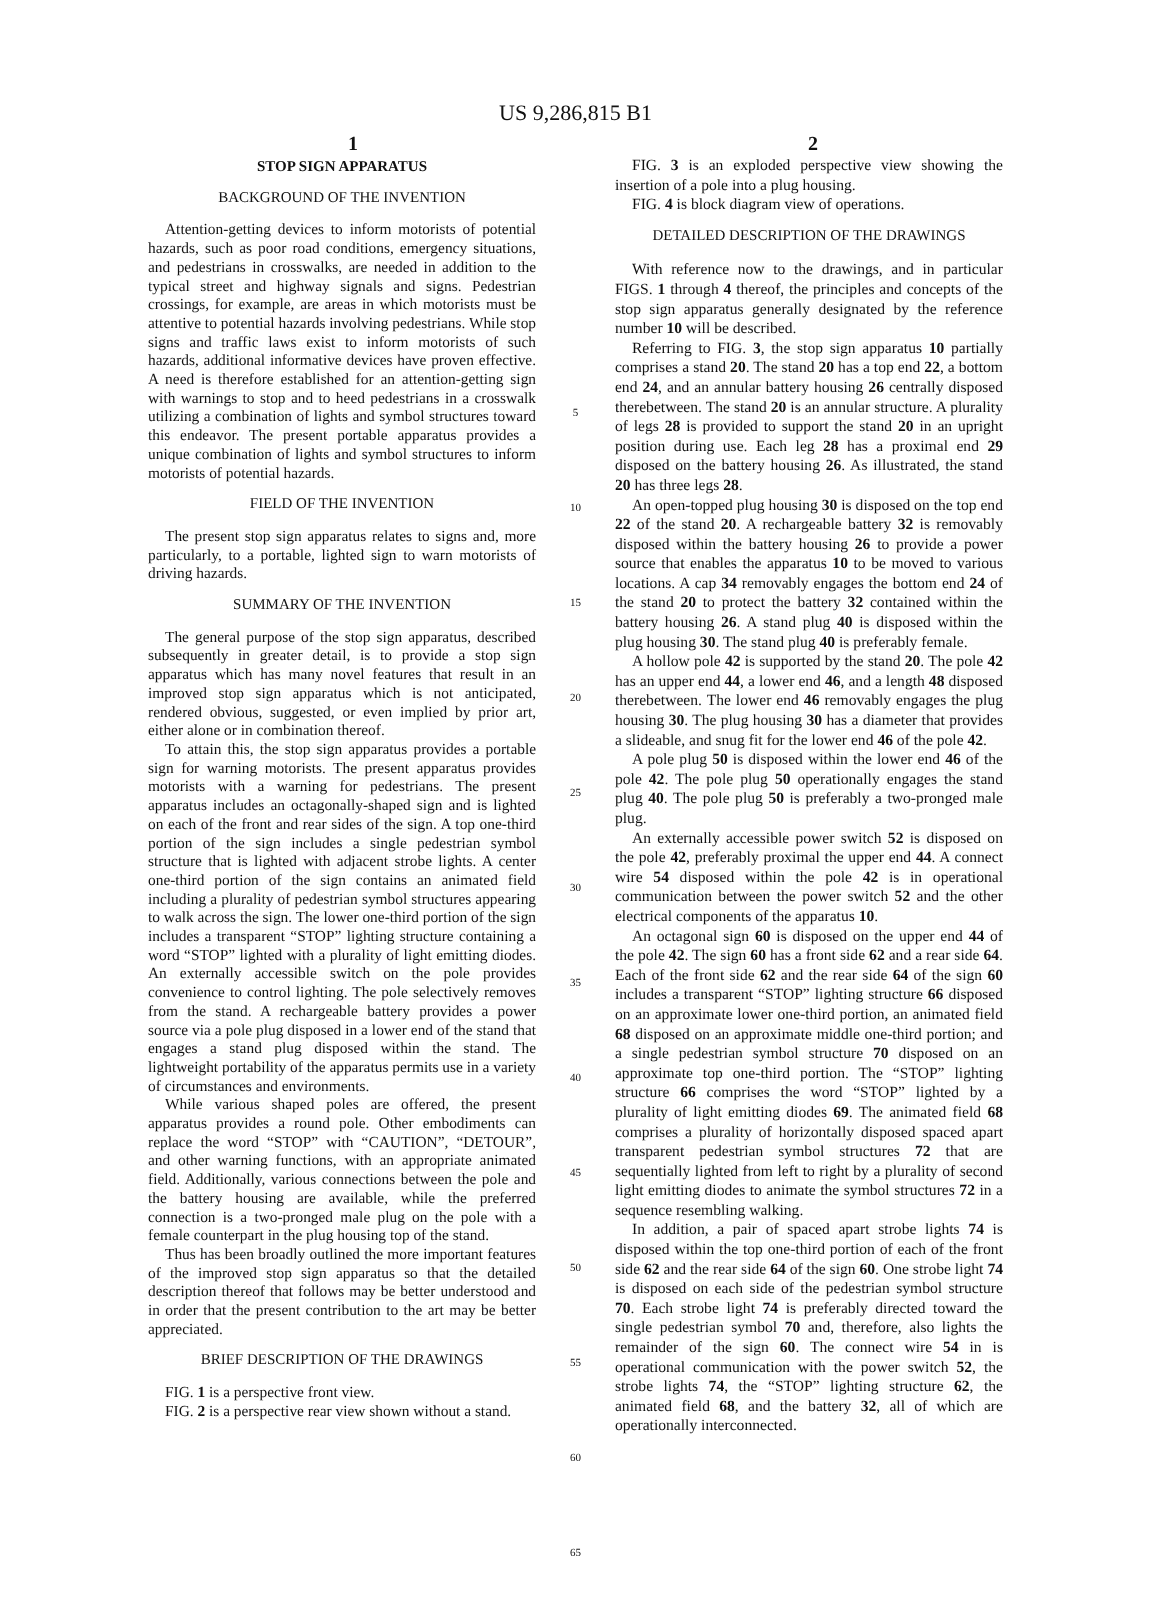US 9,286,815 B1
1 2
STOP SIGN APPARATUS
BACKGROUND OF THE INVENTION
Attention-getting devices to inform motorists of potential hazards, such as poor road conditions, emergency situations, and pedestrians in crosswalks, are needed in addition to the typical street and highway signals and signs. Pedestrian crossings, for example, are areas in which motorists must be attentive to potential hazards involving pedestrians. While stop signs and traffic laws exist to inform motorists of such hazards, additional informative devices have proven effective. A need is therefore established for an attention-getting sign with warnings to stop and to heed pedestrians in a crosswalk utilizing a combination of lights and symbol structures toward this endeavor. The present portable apparatus provides a unique combination of lights and symbol structures to inform motorists of potential hazards.
FIELD OF THE INVENTION
The present stop sign apparatus relates to signs and, more particularly, to a portable, lighted sign to warn motorists of driving hazards.
SUMMARY OF THE INVENTION
The general purpose of the stop sign apparatus, described subsequently in greater detail, is to provide a stop sign apparatus which has many novel features that result in an improved stop sign apparatus which is not anticipated, rendered obvious, suggested, or even implied by prior art, either alone or in combination thereof.
To attain this, the stop sign apparatus provides a portable sign for warning motorists. The present apparatus provides motorists with a warning for pedestrians. The present apparatus includes an octagonally-shaped sign and is lighted on each of the front and rear sides of the sign. A top one-third portion of the sign includes a single pedestrian symbol structure that is lighted with adjacent strobe lights. A center one-third portion of the sign contains an animated field including a plurality of pedestrian symbol structures appearing to walk across the sign. The lower one-third portion of the sign includes a transparent “STOP” lighting structure containing a word “STOP” lighted with a plurality of light emitting diodes. An externally accessible switch on the pole provides convenience to control lighting. The pole selectively removes from the stand. A rechargeable battery provides a power source via a pole plug disposed in a lower end of the stand that engages a stand plug disposed within the stand. The lightweight portability of the apparatus permits use in a variety of circumstances and environments.
While various shaped poles are offered, the present apparatus provides a round pole. Other embodiments can replace the word “STOP” with “CAUTION”, “DETOUR”, and other warning functions, with an appropriate animated field. Additionally, various connections between the pole and the battery housing are available, while the preferred connection is a two-pronged male plug on the pole with a female counterpart in the plug housing top of the stand.
Thus has been broadly outlined the more important features of the improved stop sign apparatus so that the detailed description thereof that follows may be better understood and in order that the present contribution to the art may be better appreciated.
BRIEF DESCRIPTION OF THE DRAWINGS
FIG. 1 is a perspective front view.
FIG. 2 is a perspective rear view shown without a stand.
5
10
15
20
25
30
35
40
45
50
55
60
65
FIG. 3 is an exploded perspective view showing the insertion of a pole into a plug housing.
FIG. 4 is block diagram view of operations.
DETAILED DESCRIPTION OF THE DRAWINGS
With reference now to the drawings, and in particular FIGS. 1 through 4 thereof, the principles and concepts of the stop sign apparatus generally designated by the reference number 10 will be described.
Referring to FIG. 3, the stop sign apparatus 10 partially comprises a stand 20. The stand 20 has a top end 22, a bottom end 24, and an annular battery housing 26 centrally disposed therebetween. The stand 20 is an annular structure. A plurality of legs 28 is provided to support the stand 20 in an upright position during use. Each leg 28 has a proximal end 29 disposed on the battery housing 26. As illustrated, the stand 20 has three legs 28.
An open-topped plug housing 30 is disposed on the top end 22 of the stand 20. A rechargeable battery 32 is removably disposed within the battery housing 26 to provide a power source that enables the apparatus 10 to be moved to various locations. A cap 34 removably engages the bottom end 24 of the stand 20 to protect the battery 32 contained within the battery housing 26. A stand plug 40 is disposed within the plug housing 30. The stand plug 40 is preferably female.
A hollow pole 42 is supported by the stand 20. The pole 42 has an upper end 44, a lower end 46, and a length 48 disposed therebetween. The lower end 46 removably engages the plug housing 30. The plug housing 30 has a diameter that provides a slideable, and snug fit for the lower end 46 of the pole 42.
A pole plug 50 is disposed within the lower end 46 of the pole 42. The pole plug 50 operationally engages the stand plug 40. The pole plug 50 is preferably a two-pronged male plug.
An externally accessible power switch 52 is disposed on the pole 42, preferably proximal the upper end 44. A connect wire 54 disposed within the pole 42 is in operational communication between the power switch 52 and the other electrical components of the apparatus 10.
An octagonal sign 60 is disposed on the upper end 44 of the pole 42. The sign 60 has a front side 62 and a rear side 64. Each of the front side 62 and the rear side 64 of the sign 60 includes a transparent “STOP” lighting structure 66 disposed on an approximate lower one-third portion, an animated field 68 disposed on an approximate middle one-third portion; and a single pedestrian symbol structure 70 disposed on an approximate top one-third portion. The “STOP” lighting structure 66 comprises the word “STOP” lighted by a plurality of light emitting diodes 69. The animated field 68 comprises a plurality of horizontally disposed spaced apart transparent pedestrian symbol structures 72 that are sequentially lighted from left to right by a plurality of second light emitting diodes to animate the symbol structures 72 in a sequence resembling walking.
In addition, a pair of spaced apart strobe lights 74 is disposed within the top one-third portion of each of the front side 62 and the rear side 64 of the sign 60. One strobe light 74 is disposed on each side of the pedestrian symbol structure 70. Each strobe light 74 is preferably directed toward the single pedestrian symbol 70 and, therefore, also lights the remainder of the sign 60. The connect wire 54 in is operational communication with the power switch 52, the strobe lights 74, the “STOP” lighting structure 62, the animated field 68, and the battery 32, all of which are operationally interconnected.